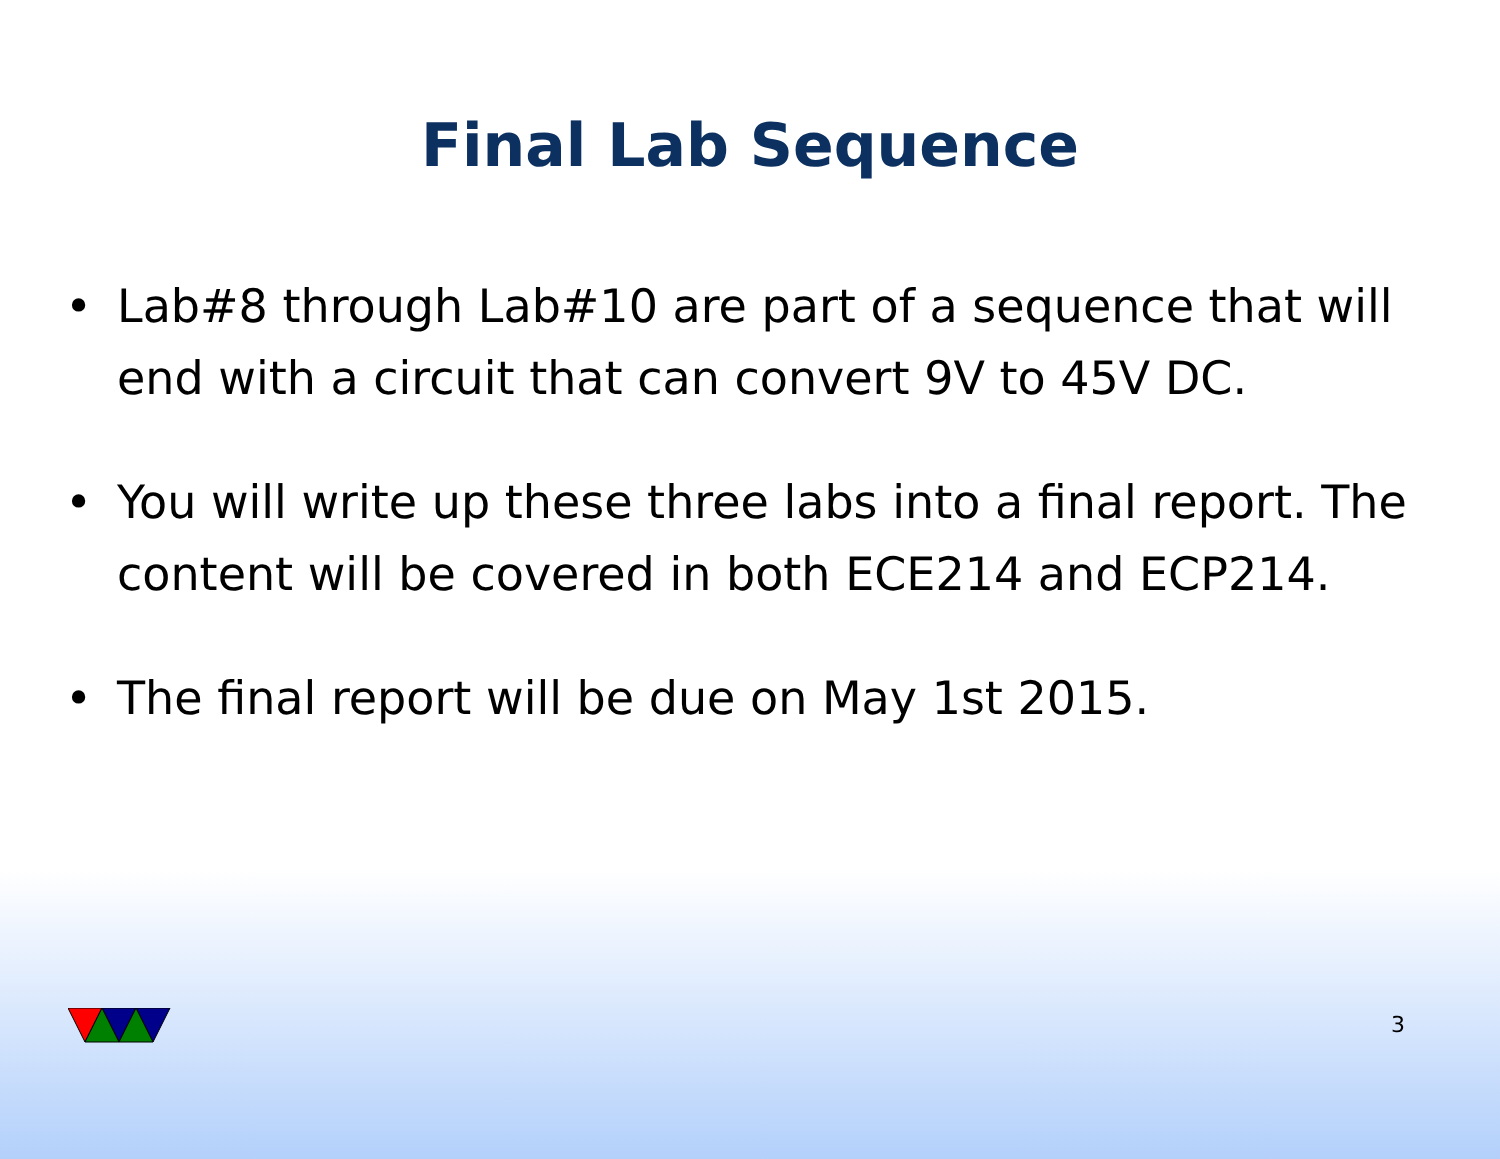Final Lab Sequence
• Lab#8 through Lab#10 are part of a sequence that will end with a circuit that can convert 9V to 45V DC.
• You will write up these three labs into a final report. The content will be covered in both ECE214 and ECP214.
• The final report will be due on May 1st 2015.
3